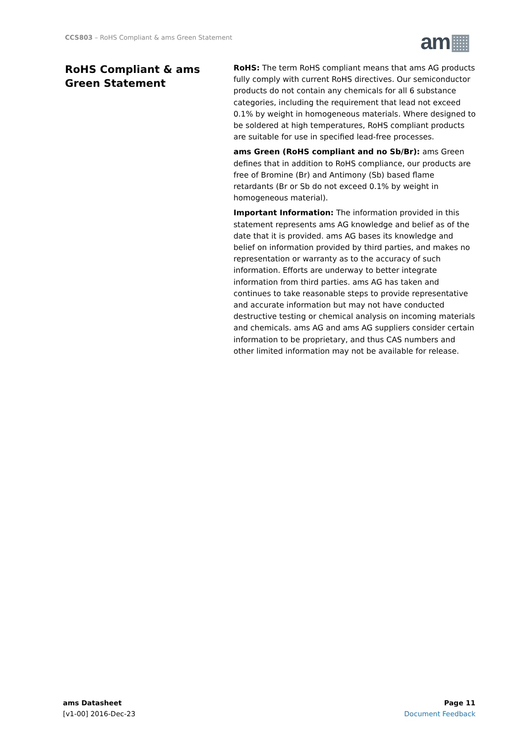CCS803 – RoHS Compliant & ams Green Statement
am▦
RoHS Compliant & ams Green Statement
RoHS: The term RoHS compliant means that ams AG products fully comply with current RoHS directives. Our semiconductor products do not contain any chemicals for all 6 substance categories, including the requirement that lead not exceed 0.1% by weight in homogeneous materials. Where designed to be soldered at high temperatures, RoHS compliant products are suitable for use in specified lead-free processes.
ams Green (RoHS compliant and no Sb/Br): ams Green defines that in addition to RoHS compliance, our products are free of Bromine (Br) and Antimony (Sb) based flame retardants (Br or Sb do not exceed 0.1% by weight in homogeneous material).
Important Information: The information provided in this statement represents ams AG knowledge and belief as of the date that it is provided. ams AG bases its knowledge and belief on information provided by third parties, and makes no representation or warranty as to the accuracy of such information. Efforts are underway to better integrate information from third parties. ams AG has taken and continues to take reasonable steps to provide representative and accurate information but may not have conducted destructive testing or chemical analysis on incoming materials and chemicals. ams AG and ams AG suppliers consider certain information to be proprietary, and thus CAS numbers and other limited information may not be available for release.
ams Datasheet
[v1-00] 2016-Dec-23
Page 11
Document Feedback